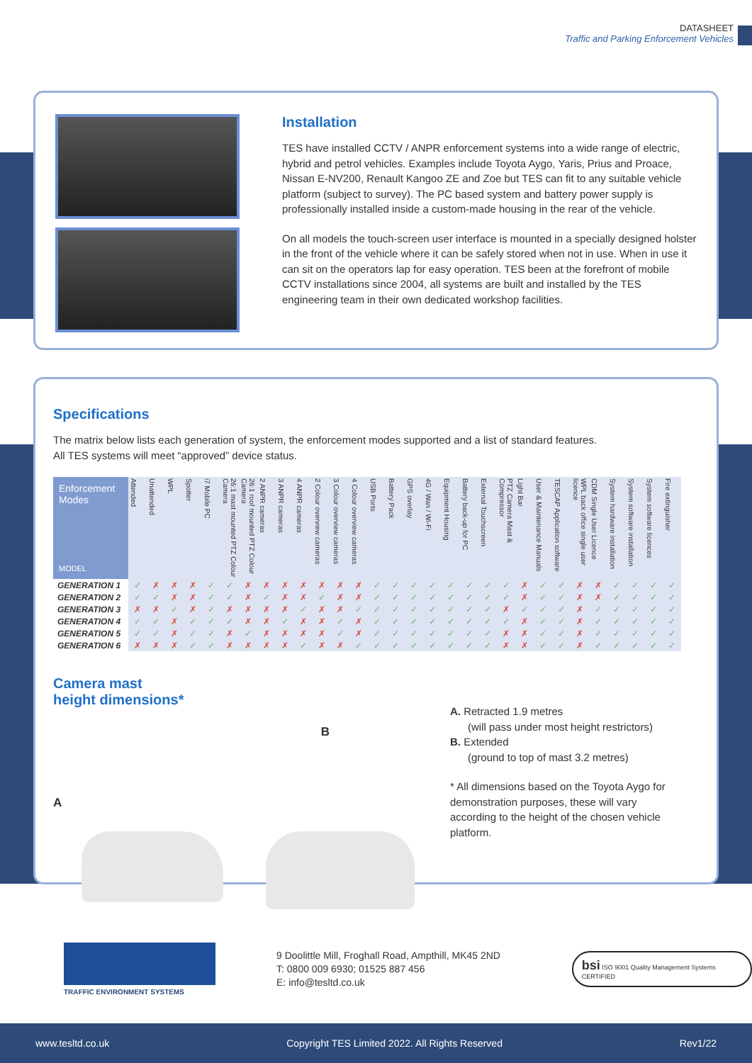DATASHEET
Traffic and Parking Enforcement Vehicles
Installation
TES have installed CCTV / ANPR enforcement systems into a wide range of electric, hybrid and petrol vehicles. Examples include Toyota Aygo, Yaris, Prius and Proace, Nissan E-NV200, Renault Kangoo ZE and Zoe but TES can fit to any suitable vehicle platform (subject to survey). The PC based system and battery power supply is professionally installed inside a custom-made housing in the rear of the vehicle.
On all models the touch-screen user interface is mounted in a specially designed holster in the front of the vehicle where it can be safely stored when not in use. When in use it can sit on the operators lap for easy operation. TES been at the forefront of mobile CCTV installations since 2004, all systems are built and installed by the TES engineering team in their own dedicated workshop facilities.
Specifications
The matrix below lists each generation of system, the enforcement modes supported and a list of standard features.
All TES systems will meet “approved” device status.
| Enforcement Modes MODEL | Attended | Unattended | WPL | Spotter | i7 Mobile PC | 26:1 mast mounted PTZ Colour Camera | 26:1 roof mounted PTZ Colour Camera | 2 ANPR cameras | 3 ANPR cameras | 4 ANPR cameras | 2 Colour overview cameras | 3 Colour overview cameras | 4 Colour overview cameras | USB Ports | Battery Pack | GPS overlay | 4G / Wan / Wi-Fi | Equipment Housing | Battery back-up for PC | External Touchscreen | PTZ Camera Mast & Compressor | Light Bar | User & Maintenance Manuals | TESCAP Application software | WPL back office single user licence | CDM Single User Licence | System hardware installation | System software installation | System software licences | Fire extinguisher |
| --- | --- | --- | --- | --- | --- | --- | --- | --- | --- | --- | --- | --- | --- | --- | --- | --- | --- | --- | --- | --- | --- | --- | --- | --- | --- | --- | --- | --- | --- | --- |
| GENERATION 1 | ✓ | ✗ | ✗ | ✗ | ✓ | ✓ | ✗ | ✗ | ✗ | ✗ | ✗ | ✗ | ✗ | ✓ | ✓ | ✓ | ✓ | ✓ | ✓ | ✓ | ✓ | ✗ | ✓ | ✓ | ✗ | ✗ | ✓ | ✓ | ✓ | ✓ |
| GENERATION 2 | ✓ | ✓ | ✗ | ✗ | ✓ | ✓ | ✗ | ✓ | ✗ | ✗ | ✓ | ✗ | ✗ | ✓ | ✓ | ✓ | ✓ | ✓ | ✓ | ✓ | ✓ | ✗ | ✓ | ✓ | ✗ | ✗ | ✓ | ✓ | ✓ | ✓ |
| GENERATION 3 | ✗ | ✗ | ✓ | ✗ | ✓ | ✗ | ✗ | ✗ | ✗ | ✓ | ✗ | ✗ | ✓ | ✓ | ✓ | ✓ | ✓ | ✓ | ✓ | ✓ | ✗ | ✓ | ✓ | ✓ | ✗ | ✓ | ✓ | ✓ | ✓ | ✓ |
| GENERATION 4 | ✓ | ✓ | ✗ | ✓ | ✓ | ✓ | ✗ | ✗ | ✓ | ✗ | ✗ | ✓ | ✗ | ✓ | ✓ | ✓ | ✓ | ✓ | ✓ | ✓ | ✓ | ✗ | ✓ | ✓ | ✗ | ✓ | ✓ | ✓ | ✓ | ✓ |
| GENERATION 5 | ✓ | ✓ | ✗ | ✓ | ✓ | ✗ | ✓ | ✗ | ✗ | ✗ | ✗ | ✓ | ✗ | ✓ | ✓ | ✓ | ✓ | ✓ | ✓ | ✓ | ✗ | ✗ | ✓ | ✓ | ✗ | ✓ | ✓ | ✓ | ✓ | ✓ |
| GENERATION 6 | ✗ | ✗ | ✗ | ✓ | ✓ | ✗ | ✗ | ✗ | ✗ | ✓ | ✗ | ✗ | ✓ | ✓ | ✓ | ✓ | ✓ | ✓ | ✓ | ✓ | ✗ | ✗ | ✓ | ✓ | ✗ | ✓ | ✓ | ✓ | ✓ | ✓ |
Camera mast
height dimensions*
A B
A. Retracted 1.9 metres
(will pass under most height restrictors)
B. Extended
(ground to top of mast 3.2 metres)
* All dimensions based on the Toyota Aygo for demonstration purposes, these will vary according to the height of the chosen vehicle platform.
TRAFFIC ENVIRONMENT SYSTEMS
9 Doolittle Mill, Froghall Road, Ampthill, MK45 2ND
T: 0800 009 6930; 01525 887 456
E: info@tesltd.co.uk
bsi ISO 9001 Quality Management Systems CERTIFIED
www.tesltd.co.uk Copyright TES Limited 2022. All Rights Reserved Rev1/22